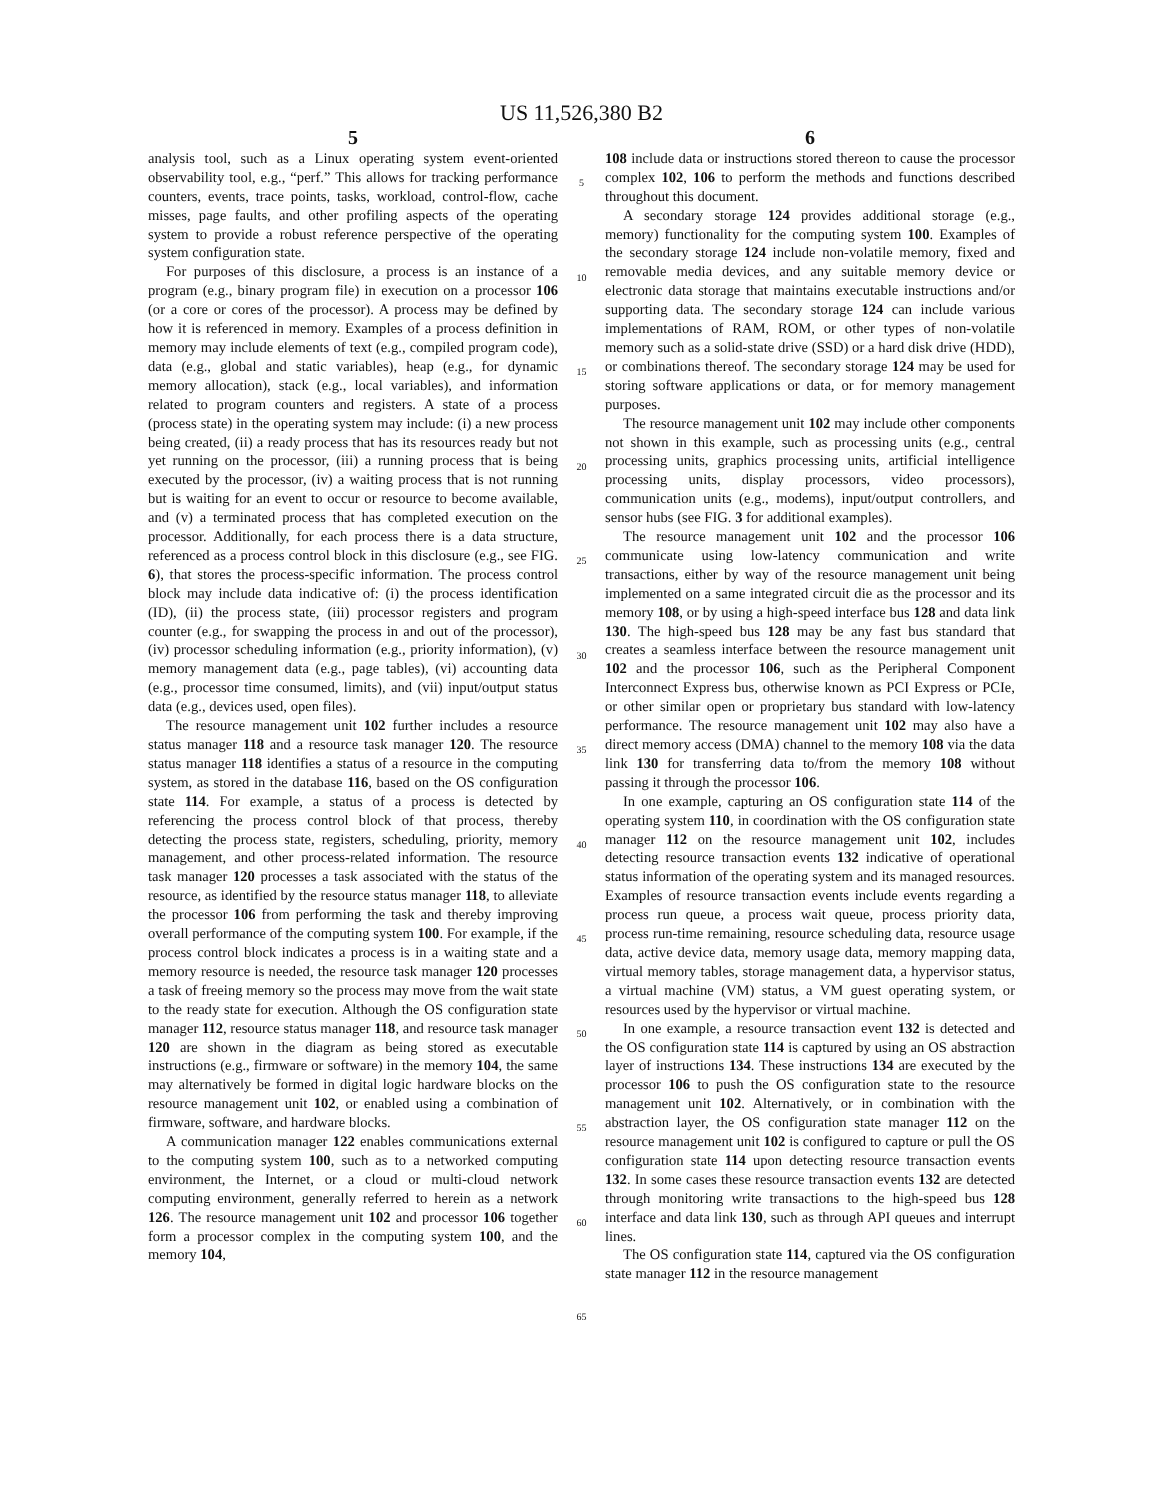US 11,526,380 B2
5
analysis tool, such as a Linux operating system event-oriented observability tool, e.g., “perf.” This allows for tracking performance counters, events, trace points, tasks, workload, control-flow, cache misses, page faults, and other profiling aspects of the operating system to provide a robust reference perspective of the operating system configuration state.
For purposes of this disclosure, a process is an instance of a program (e.g., binary program file) in execution on a processor 106 (or a core or cores of the processor). A process may be defined by how it is referenced in memory. Examples of a process definition in memory may include elements of text (e.g., compiled program code), data (e.g., global and static variables), heap (e.g., for dynamic memory allocation), stack (e.g., local variables), and information related to program counters and registers. A state of a process (process state) in the operating system may include: (i) a new process being created, (ii) a ready process that has its resources ready but not yet running on the processor, (iii) a running process that is being executed by the processor, (iv) a waiting process that is not running but is waiting for an event to occur or resource to become available, and (v) a terminated process that has completed execution on the processor. Additionally, for each process there is a data structure, referenced as a process control block in this disclosure (e.g., see FIG. 6), that stores the process-specific information. The process control block may include data indicative of: (i) the process identification (ID), (ii) the process state, (iii) processor registers and program counter (e.g., for swapping the process in and out of the processor), (iv) processor scheduling information (e.g., priority information), (v) memory management data (e.g., page tables), (vi) accounting data (e.g., processor time consumed, limits), and (vii) input/output status data (e.g., devices used, open files).
The resource management unit 102 further includes a resource status manager 118 and a resource task manager 120. The resource status manager 118 identifies a status of a resource in the computing system, as stored in the database 116, based on the OS configuration state 114. For example, a status of a process is detected by referencing the process control block of that process, thereby detecting the process state, registers, scheduling, priority, memory management, and other process-related information. The resource task manager 120 processes a task associated with the status of the resource, as identified by the resource status manager 118, to alleviate the processor 106 from performing the task and thereby improving overall performance of the computing system 100. For example, if the process control block indicates a process is in a waiting state and a memory resource is needed, the resource task manager 120 processes a task of freeing memory so the process may move from the wait state to the ready state for execution. Although the OS configuration state manager 112, resource status manager 118, and resource task manager 120 are shown in the diagram as being stored as executable instructions (e.g., firmware or software) in the memory 104, the same may alternatively be formed in digital logic hardware blocks on the resource management unit 102, or enabled using a combination of firmware, software, and hardware blocks.
A communication manager 122 enables communications external to the computing system 100, such as to a networked computing environment, the Internet, or a cloud or multi-cloud network computing environment, generally referred to herein as a network 126. The resource management unit 102 and processor 106 together form a processor complex in the computing system 100, and the memory 104,
5
10
15
20
25
30
35
40
45
50
55
60
65
6
108 include data or instructions stored thereon to cause the processor complex 102, 106 to perform the methods and functions described throughout this document.
A secondary storage 124 provides additional storage (e.g., memory) functionality for the computing system 100. Examples of the secondary storage 124 include non-volatile memory, fixed and removable media devices, and any suitable memory device or electronic data storage that maintains executable instructions and/or supporting data. The secondary storage 124 can include various implementations of RAM, ROM, or other types of non-volatile memory such as a solid-state drive (SSD) or a hard disk drive (HDD), or combinations thereof. The secondary storage 124 may be used for storing software applications or data, or for memory management purposes.
The resource management unit 102 may include other components not shown in this example, such as processing units (e.g., central processing units, graphics processing units, artificial intelligence processing units, display processors, video processors), communication units (e.g., modems), input/output controllers, and sensor hubs (see FIG. 3 for additional examples).
The resource management unit 102 and the processor 106 communicate using low-latency communication and write transactions, either by way of the resource management unit being implemented on a same integrated circuit die as the processor and its memory 108, or by using a high-speed interface bus 128 and data link 130. The high-speed bus 128 may be any fast bus standard that creates a seamless interface between the resource management unit 102 and the processor 106, such as the Peripheral Component Interconnect Express bus, otherwise known as PCI Express or PCIe, or other similar open or proprietary bus standard with low-latency performance. The resource management unit 102 may also have a direct memory access (DMA) channel to the memory 108 via the data link 130 for transferring data to/from the memory 108 without passing it through the processor 106.
In one example, capturing an OS configuration state 114 of the operating system 110, in coordination with the OS configuration state manager 112 on the resource management unit 102, includes detecting resource transaction events 132 indicative of operational status information of the operating system and its managed resources. Examples of resource transaction events include events regarding a process run queue, a process wait queue, process priority data, process run-time remaining, resource scheduling data, resource usage data, active device data, memory usage data, memory mapping data, virtual memory tables, storage management data, a hypervisor status, a virtual machine (VM) status, a VM guest operating system, or resources used by the hypervisor or virtual machine.
In one example, a resource transaction event 132 is detected and the OS configuration state 114 is captured by using an OS abstraction layer of instructions 134. These instructions 134 are executed by the processor 106 to push the OS configuration state to the resource management unit 102. Alternatively, or in combination with the abstraction layer, the OS configuration state manager 112 on the resource management unit 102 is configured to capture or pull the OS configuration state 114 upon detecting resource transaction events 132. In some cases these resource transaction events 132 are detected through monitoring write transactions to the high-speed bus 128 interface and data link 130, such as through API queues and interrupt lines.
The OS configuration state 114, captured via the OS configuration state manager 112 in the resource management